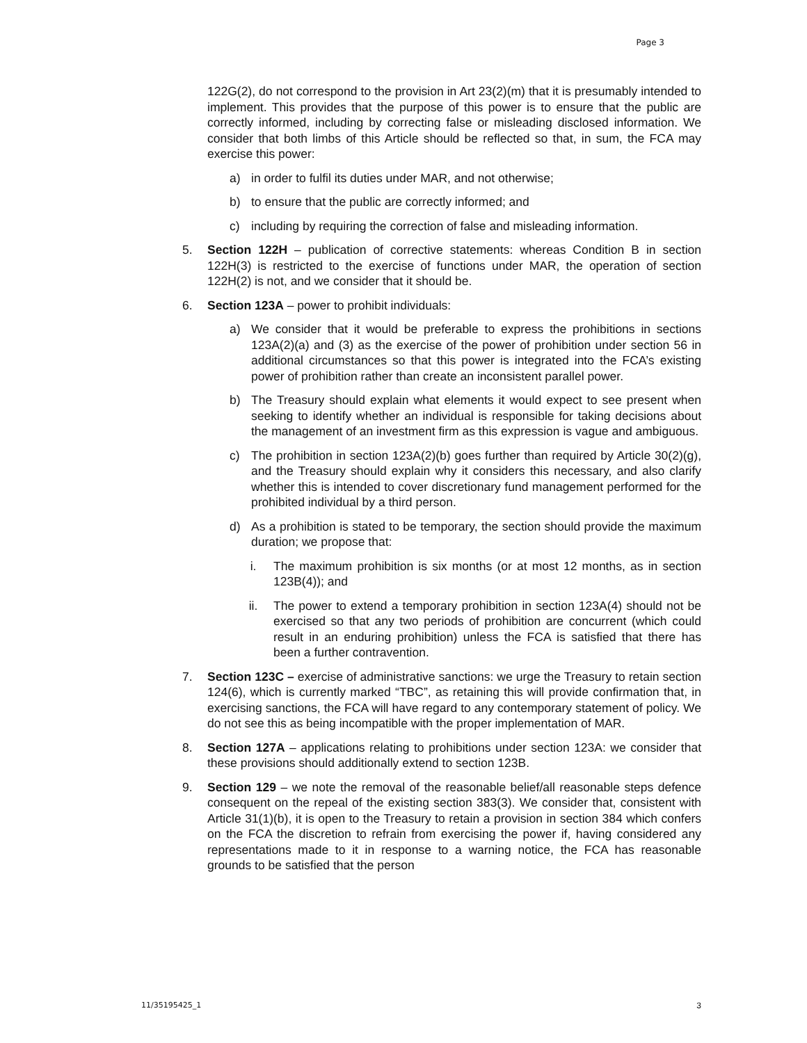Page 3
122G(2), do not correspond to the provision in Art 23(2)(m) that it is presumably intended to implement. This provides that the purpose of this power is to ensure that the public are correctly informed, including by correcting false or misleading disclosed information. We consider that both limbs of this Article should be reflected so that, in sum, the FCA may exercise this power:
a) in order to fulfil its duties under MAR, and not otherwise;
b) to ensure that the public are correctly informed; and
c) including by requiring the correction of false and misleading information.
5. Section 122H – publication of corrective statements: whereas Condition B in section 122H(3) is restricted to the exercise of functions under MAR, the operation of section 122H(2) is not, and we consider that it should be.
6. Section 123A – power to prohibit individuals:
a) We consider that it would be preferable to express the prohibitions in sections 123A(2)(a) and (3) as the exercise of the power of prohibition under section 56 in additional circumstances so that this power is integrated into the FCA’s existing power of prohibition rather than create an inconsistent parallel power.
b) The Treasury should explain what elements it would expect to see present when seeking to identify whether an individual is responsible for taking decisions about the management of an investment firm as this expression is vague and ambiguous.
c) The prohibition in section 123A(2)(b) goes further than required by Article 30(2)(g), and the Treasury should explain why it considers this necessary, and also clarify whether this is intended to cover discretionary fund management performed for the prohibited individual by a third person.
d) As a prohibition is stated to be temporary, the section should provide the maximum duration; we propose that:
i. The maximum prohibition is six months (or at most 12 months, as in section 123B(4)); and
ii. The power to extend a temporary prohibition in section 123A(4) should not be exercised so that any two periods of prohibition are concurrent (which could result in an enduring prohibition) unless the FCA is satisfied that there has been a further contravention.
7. Section 123C – exercise of administrative sanctions: we urge the Treasury to retain section 124(6), which is currently marked “TBC”, as retaining this will provide confirmation that, in exercising sanctions, the FCA will have regard to any contemporary statement of policy. We do not see this as being incompatible with the proper implementation of MAR.
8. Section 127A – applications relating to prohibitions under section 123A: we consider that these provisions should additionally extend to section 123B.
9. Section 129 – we note the removal of the reasonable belief/all reasonable steps defence consequent on the repeal of the existing section 383(3). We consider that, consistent with Article 31(1)(b), it is open to the Treasury to retain a provision in section 384 which confers on the FCA the discretion to refrain from exercising the power if, having considered any representations made to it in response to a warning notice, the FCA has reasonable grounds to be satisfied that the person
11/35195425_1 3